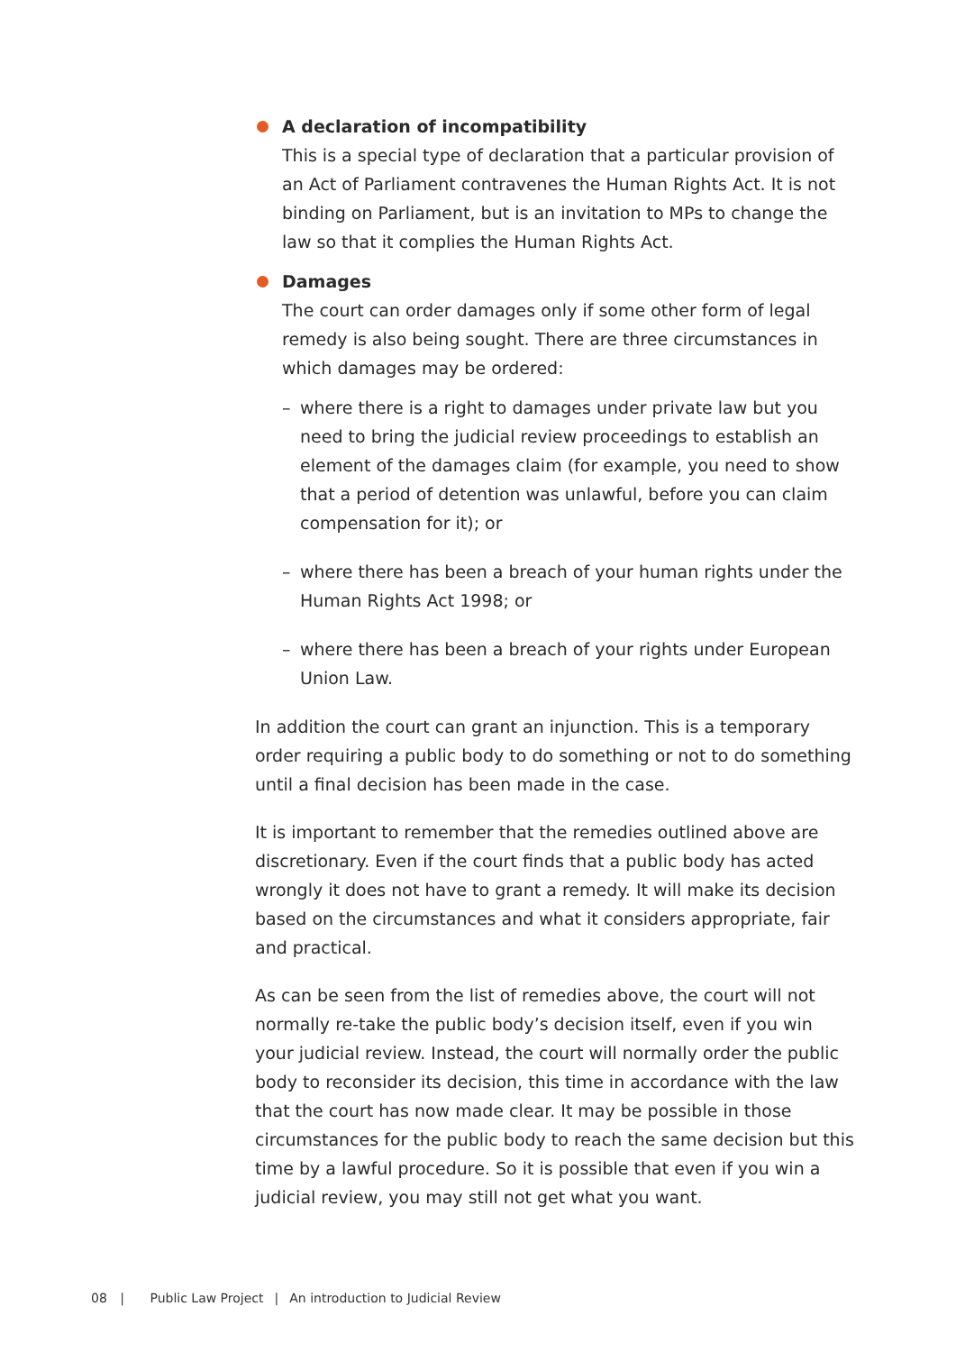A declaration of incompatibility
This is a special type of declaration that a particular provision of an Act of Parliament contravenes the Human Rights Act. It is not binding on Parliament, but is an invitation to MPs to change the law so that it complies the Human Rights Act.
Damages
The court can order damages only if some other form of legal remedy is also being sought. There are three circumstances in which damages may be ordered:
– where there is a right to damages under private law but you need to bring the judicial review proceedings to establish an element of the damages claim (for example, you need to show that a period of detention was unlawful, before you can claim compensation for it); or
– where there has been a breach of your human rights under the Human Rights Act 1998; or
– where there has been a breach of your rights under European Union Law.
In addition the court can grant an injunction. This is a temporary order requiring a public body to do something or not to do something until a final decision has been made in the case.
It is important to remember that the remedies outlined above are discretionary. Even if the court finds that a public body has acted wrongly it does not have to grant a remedy. It will make its decision based on the circumstances and what it considers appropriate, fair and practical.
As can be seen from the list of remedies above, the court will not normally re-take the public body’s decision itself, even if you win your judicial review. Instead, the court will normally order the public body to reconsider its decision, this time in accordance with the law that the court has now made clear. It may be possible in those circumstances for the public body to reach the same decision but this time by a lawful procedure. So it is possible that even if you win a judicial review, you may still not get what you want.
08 | Public Law Project | An introduction to Judicial Review